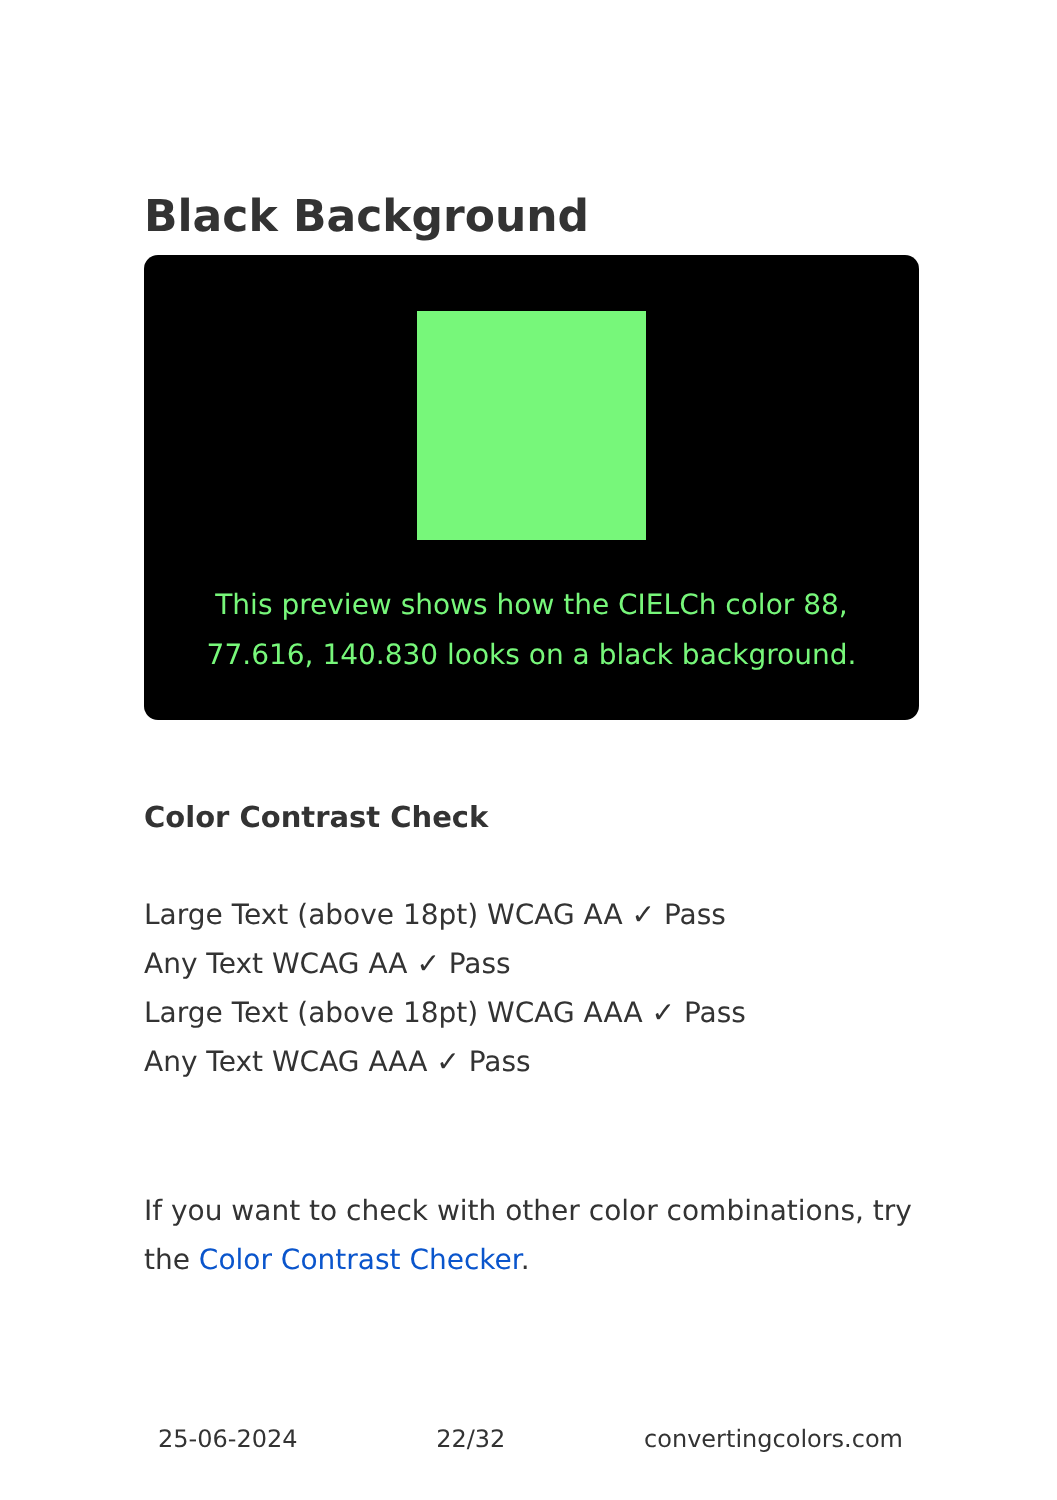Black Background
This preview shows how the CIELCh color 88, 77.616, 140.830 looks on a black background.
Color Contrast Check
Large Text (above 18pt) WCAG AA ✓ Pass
Any Text WCAG AA ✓ Pass
Large Text (above 18pt) WCAG AAA ✓ Pass
Any Text WCAG AAA ✓ Pass
If you want to check with other color combinations, try the Color Contrast Checker.
25-06-2024 22/32 convertingcolors.com